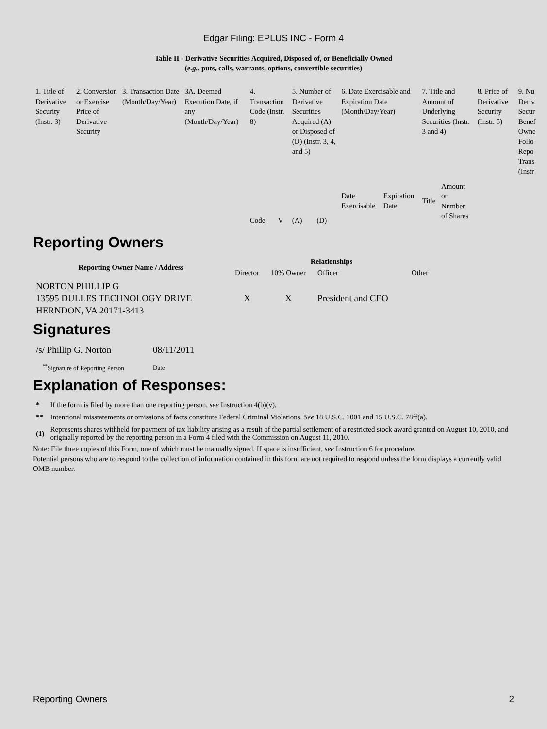Edgar Filing: EPLUS INC - Form 4
Table II - Derivative Securities Acquired, Disposed of, or Beneficially Owned
(e.g., puts, calls, warrants, options, convertible securities)
| 1. Title of Derivative Security (Instr. 3) | 2. Conversion or Exercise Price of Derivative Security | 3. Transaction Date (Month/Day/Year) | 3A. Deemed Execution Date, if any (Month/Day/Year) | 4. Transaction Code (Instr. 8) | | 5. Number of Derivative Securities Acquired (A) or Disposed of (D) (Instr. 3, 4, and 5) | | 6. Date Exercisable and Expiration Date (Month/Day/Year) | | 7. Title and Amount of Underlying Securities (Instr. 3 and 4) | | 8. Price of Derivative Security (Instr. 5) | 9. Nu Deriv Secur Benef Owne Follo Repo Trans (Instr |
| | | | | Code | V | (A) | (D) | Date Exercisable | Expiration Date | Title | Amount or Number of Shares | | |
Reporting Owners
| Reporting Owner Name / Address | Relationships | | | |
| --- | --- | --- | --- | --- |
| | Director | 10% Owner | Officer | Other |
| NORTON PHILLIP G 13595 DULLES TECHNOLOGY DRIVE HERNDON, VA 20171-3413 | X | X | President and CEO | |
Signatures
| /s/ Phillip G. Norton | 08/11/2011 |
| <sup>**</sup> Signature of Reporting Person | Date |
Explanation of Responses:
| * | If the form is filed by more than one reporting person, see Instruction 4(b)(v). |
| ** | Intentional misstatements or omissions of facts constitute Federal Criminal Violations. See 18 U.S.C. 1001 and 15 U.S.C. 78ff(a). |
| (1) | Represents shares withheld for payment of tax liability arising as a result of the partial settlement of a restricted stock award granted on August 10, 2010, and originally reported by the reporting person in a Form 4 filed with the Commission on August 11, 2010. |
Note: File three copies of this Form, one of which must be manually signed. If space is insufficient, see Instruction 6 for procedure.
Potential persons who are to respond to the collection of information contained in this form are not required to respond unless the form displays a currently valid OMB number.
Reporting Owners 2